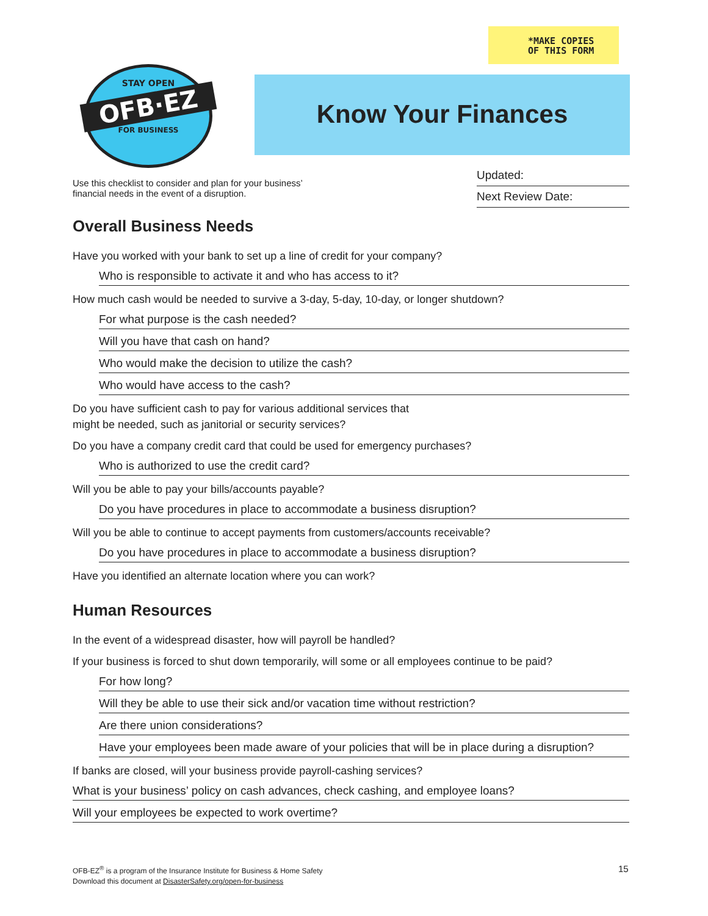*MAKE COPIES
OF THIS FORM
STAY OPEN
OFB·EZ
FOR BUSINESS
Know Your Finances
Use this checklist to consider and plan for your business’ financial needs in the event of a disruption.
Updated:
Next Review Date:
Overall Business Needs
Have you worked with your bank to set up a line of credit for your company?
Who is responsible to activate it and who has access to it?
How much cash would be needed to survive a 3-day, 5-day, 10-day, or longer shutdown?
For what purpose is the cash needed?
Will you have that cash on hand?
Who would make the decision to utilize the cash?
Who would have access to the cash?
Do you have sufficient cash to pay for various additional services that
might be needed, such as janitorial or security services?
Do you have a company credit card that could be used for emergency purchases?
Who is authorized to use the credit card?
Will you be able to pay your bills/accounts payable?
Do you have procedures in place to accommodate a business disruption?
Will you be able to continue to accept payments from customers/accounts receivable?
Do you have procedures in place to accommodate a business disruption?
Have you identified an alternate location where you can work?
Human Resources
In the event of a widespread disaster, how will payroll be handled?
If your business is forced to shut down temporarily, will some or all employees continue to be paid?
For how long?
Will they be able to use their sick and/or vacation time without restriction?
Are there union considerations?
Have your employees been made aware of your policies that will be in place during a disruption?
If banks are closed, will your business provide payroll-cashing services?
What is your business’ policy on cash advances, check cashing, and employee loans?
Will your employees be expected to work overtime?
OFB-EZ<sup>®</sup> is a program of the Insurance Institute for Business & Home Safety
Download this document at DisasterSafety.org/open-for-business
15